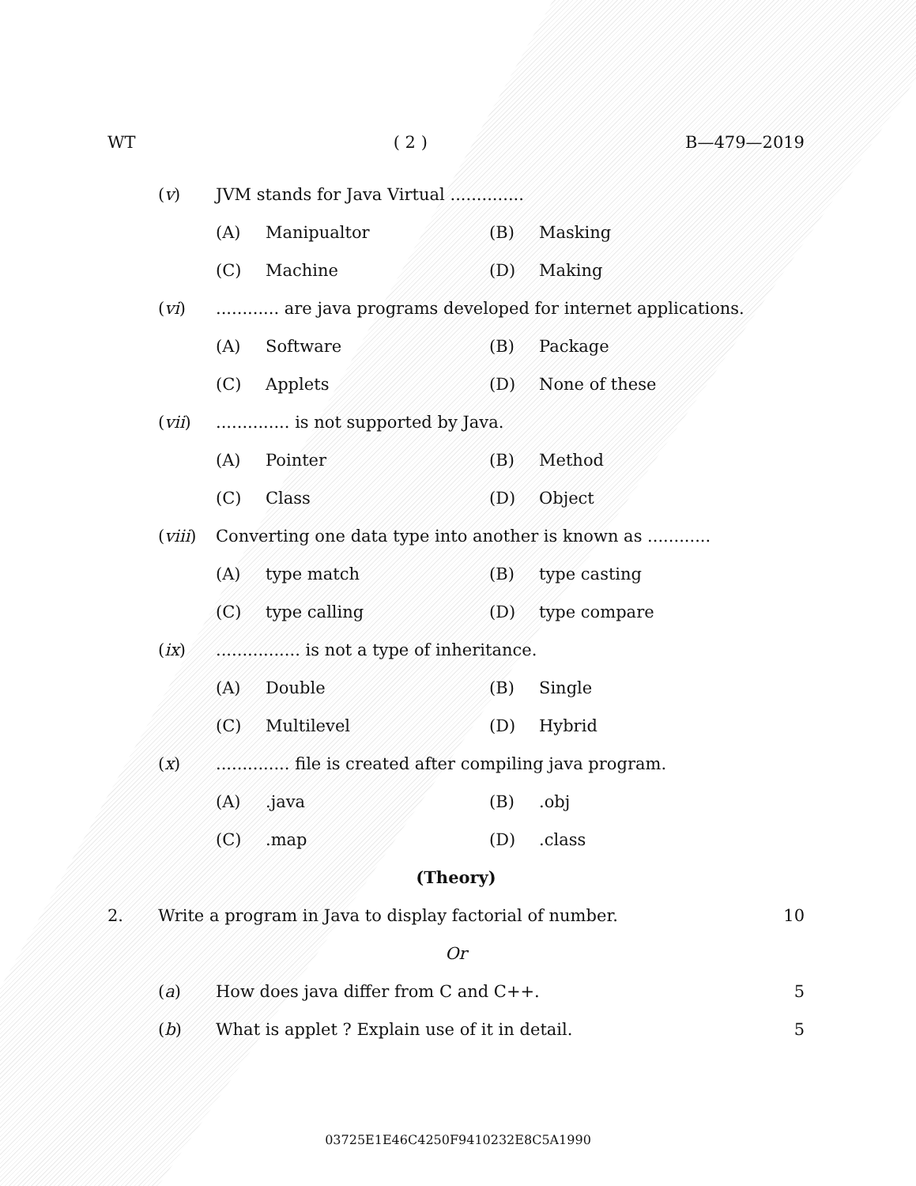WT ( 2 ) B—479—2019
(v) JVM stands for Java Virtual ..............
(A) Manipualtor (B) Masking
(C) Machine (D) Making
(vi)............ are java programs developed for internet applications.
(A) Software (B) Package
(C) Applets (D) None of these
(vii).............. is not supported by Java.
(A) Pointer (B) Method
(C) Class (D) Object
(viii) Converting one data type into another is known as ............
(A) type match (B) type casting
(C) type calling (D) type compare
(ix)................ is not a type of inheritance.
(A) Double (B) Single
(C) Multilevel (D) Hybrid
(x).............. file is created after compiling java program.
(A).java (B).obj
(C).map (D).class
(Theory)
2. Write a program in Java to display factorial of number. 10
Or
(a) How does java differ from C and C++. 5
(b) What is applet ? Explain use of it in detail. 5
03725E1E46C4250F9410232E8C5A1990